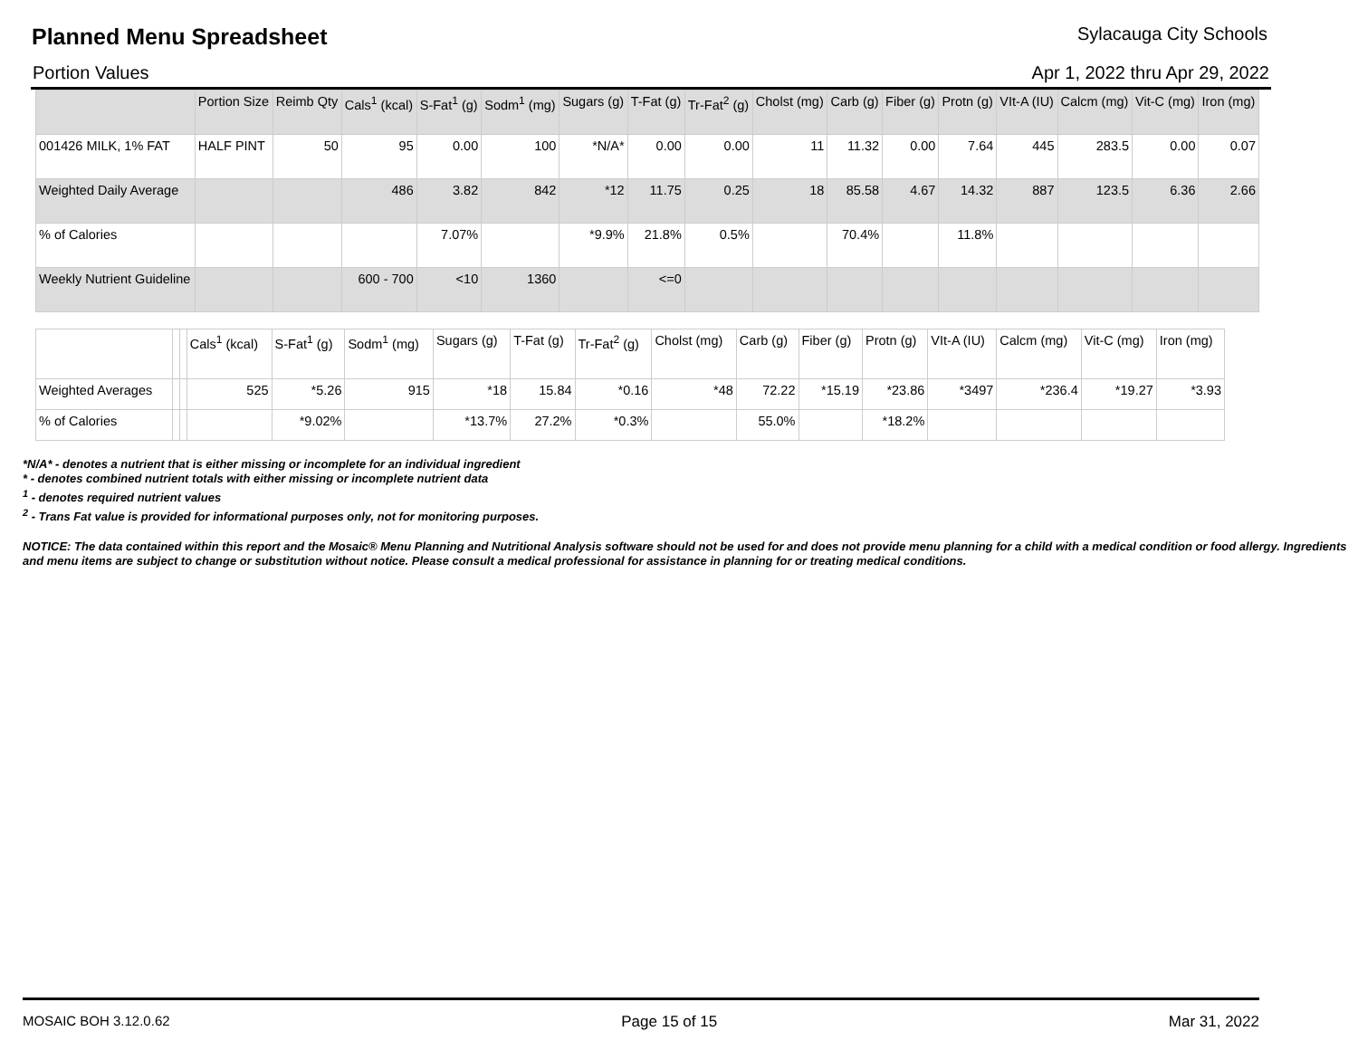Planned Menu Spreadsheet
Sylacauga City Schools
Portion Values Apr 1, 2022 thru Apr 29, 2022
| | Portion Size | Reimb Qty | Cals<sup>1</sup> (kcal) | S-Fat<sup>1</sup> (g) | Sodm<sup>1</sup> (mg) | Sugars (g) | T-Fat (g) | Tr-Fat<sup>2</sup> (g) | Cholst (mg) | Carb (g) | Fiber (g) | Protn (g) | VIt-A (IU) | Calcm (mg) | Vit-C (mg) | Iron (mg) |
| --- | --- | --- | --- | --- | --- | --- | --- | --- | --- | --- | --- | --- | --- | --- | --- | --- |
| 001426 MILK, 1% FAT | HALF PINT | 50 | 95 | 0.00 | 100 | *N/A* | 0.00 | 0.00 | 11 | 11.32 | 0.00 | 7.64 | 445 | 283.5 | 0.00 | 0.07 |
| Weighted Daily Average | | | 486 | 3.82 | 842 | *12 | 11.75 | 0.25 | 18 | 85.58 | 4.67 | 14.32 | 887 | 123.5 | 6.36 | 2.66 |
| % of Calories | | | | 7.07% | | *9.9% | 21.8% | 0.5% | | 70.4% | | 11.8% | | | | |
| Weekly Nutrient Guideline | | | 600 - 700 | <10 | 1360 | | <=0 | | | | | | | | | |
| | | | Cals<sup>1</sup> (kcal) | S-Fat<sup>1</sup> (g) | Sodm<sup>1</sup> (mg) | Sugars (g) | T-Fat (g) | Tr-Fat<sup>2</sup> (g) | Cholst (mg) | Carb (g) | Fiber (g) | Protn (g) | VIt-A (IU) | Calcm (mg) | Vit-C (mg) | Iron (mg) |
| --- | --- | --- | --- | --- | --- | --- | --- | --- | --- | --- | --- | --- | --- | --- | --- | --- |
| Weighted Averages | | | 525 | *5.26 | 915 | *18 | 15.84 | *0.16 | *48 | 72.22 | *15.19 | *23.86 | *3497 | *236.4 | *19.27 | *3.93 |
| % of Calories | | | | *9.02% | | *13.7% | 27.2% | *0.3% | | 55.0% | | *18.2% | | | | |
*N/A* - denotes a nutrient that is either missing or incomplete for an individual ingredient
* - denotes combined nutrient totals with either missing or incomplete nutrient data
<sup>1</sup> - denotes required nutrient values
<sup>2</sup> - Trans Fat value is provided for informational purposes only, not for monitoring purposes.
NOTICE: The data contained within this report and the Mosaic® Menu Planning and Nutritional Analysis software should not be used for and does not provide menu planning for a child with a medical condition or food allergy. Ingredients and menu items are subject to change or substitution without notice. Please consult a medical professional for assistance in planning for or treating medical conditions.
MOSAIC BOH 3.12.0.62 Page 15 of 15 Mar 31, 2022